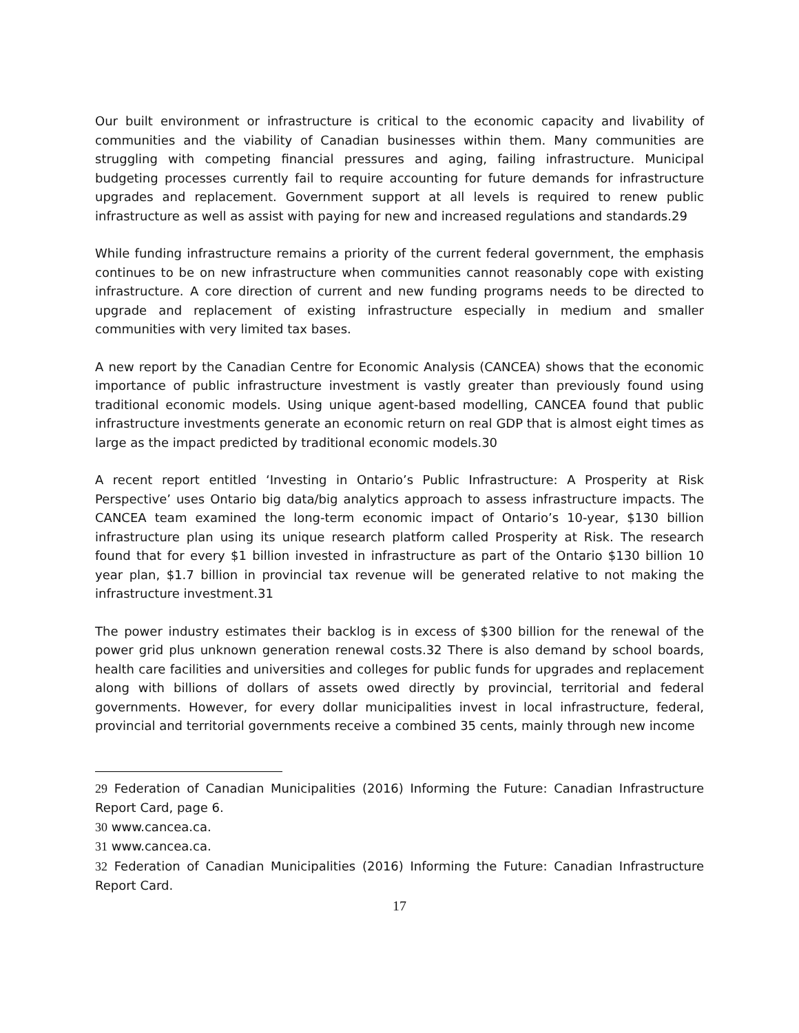Our built environment or infrastructure is critical to the economic capacity and livability of communities and the viability of Canadian businesses within them. Many communities are struggling with competing financial pressures and aging, failing infrastructure. Municipal budgeting processes currently fail to require accounting for future demands for infrastructure upgrades and replacement. Government support at all levels is required to renew public infrastructure as well as assist with paying for new and increased regulations and standards.29
While funding infrastructure remains a priority of the current federal government, the emphasis continues to be on new infrastructure when communities cannot reasonably cope with existing infrastructure. A core direction of current and new funding programs needs to be directed to upgrade and replacement of existing infrastructure especially in medium and smaller communities with very limited tax bases.
A new report by the Canadian Centre for Economic Analysis (CANCEA) shows that the economic importance of public infrastructure investment is vastly greater than previously found using traditional economic models. Using unique agent-based modelling, CANCEA found that public infrastructure investments generate an economic return on real GDP that is almost eight times as large as the impact predicted by traditional economic models.30
A recent report entitled ‘Investing in Ontario’s Public Infrastructure: A Prosperity at Risk Perspective’ uses Ontario big data/big analytics approach to assess infrastructure impacts. The CANCEA team examined the long-term economic impact of Ontario’s 10-year, $130 billion infrastructure plan using its unique research platform called Prosperity at Risk. The research found that for every $1 billion invested in infrastructure as part of the Ontario $130 billion 10 year plan, $1.7 billion in provincial tax revenue will be generated relative to not making the infrastructure investment.31
The power industry estimates their backlog is in excess of $300 billion for the renewal of the power grid plus unknown generation renewal costs.32 There is also demand by school boards, health care facilities and universities and colleges for public funds for upgrades and replacement along with billions of dollars of assets owed directly by provincial, territorial and federal governments. However, for every dollar municipalities invest in local infrastructure, federal, provincial and territorial governments receive a combined 35 cents, mainly through new income
29 Federation of Canadian Municipalities (2016) Informing the Future: Canadian Infrastructure Report Card, page 6.
30 www.cancea.ca.
31 www.cancea.ca.
32 Federation of Canadian Municipalities (2016) Informing the Future: Canadian Infrastructure Report Card.
17